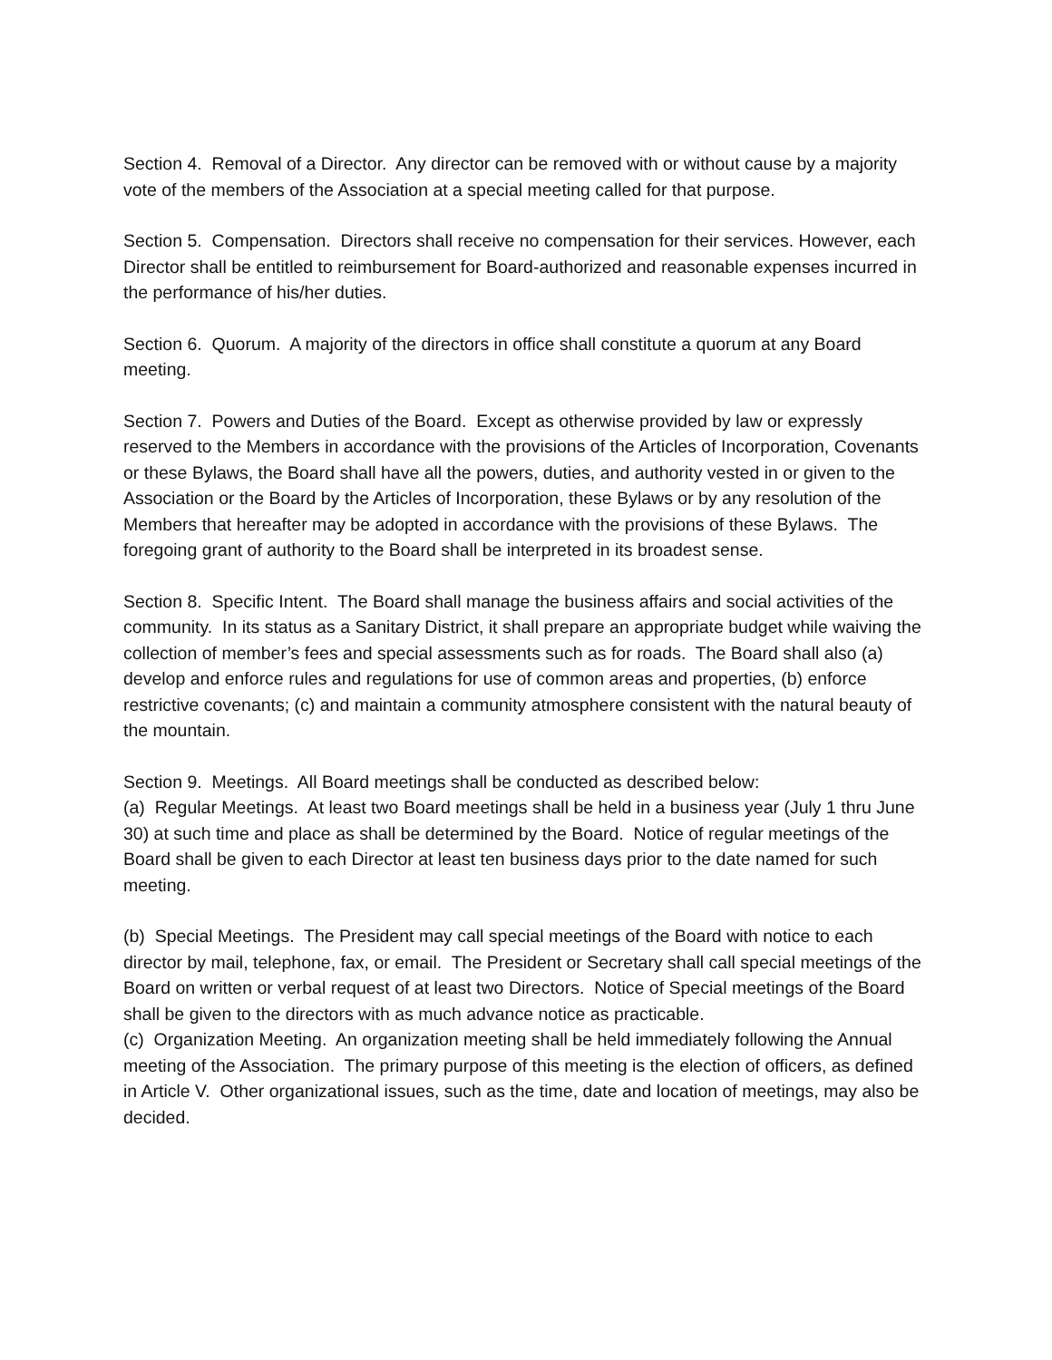Section 4. Removal of a Director. Any director can be removed with or without cause by a majority vote of the members of the Association at a special meeting called for that purpose.
Section 5. Compensation. Directors shall receive no compensation for their services. However, each Director shall be entitled to reimbursement for Board-authorized and reasonable expenses incurred in the performance of his/her duties.
Section 6. Quorum. A majority of the directors in office shall constitute a quorum at any Board meeting.
Section 7. Powers and Duties of the Board. Except as otherwise provided by law or expressly reserved to the Members in accordance with the provisions of the Articles of Incorporation, Covenants or these Bylaws, the Board shall have all the powers, duties, and authority vested in or given to the Association or the Board by the Articles of Incorporation, these Bylaws or by any resolution of the Members that hereafter may be adopted in accordance with the provisions of these Bylaws. The foregoing grant of authority to the Board shall be interpreted in its broadest sense.
Section 8. Specific Intent. The Board shall manage the business affairs and social activities of the community. In its status as a Sanitary District, it shall prepare an appropriate budget while waiving the collection of member’s fees and special assessments such as for roads. The Board shall also (a) develop and enforce rules and regulations for use of common areas and properties, (b) enforce restrictive covenants; (c) and maintain a community atmosphere consistent with the natural beauty of the mountain.
Section 9. Meetings. All Board meetings shall be conducted as described below:
(a) Regular Meetings. At least two Board meetings shall be held in a business year (July 1 thru June 30) at such time and place as shall be determined by the Board. Notice of regular meetings of the Board shall be given to each Director at least ten business days prior to the date named for such meeting.
(b) Special Meetings. The President may call special meetings of the Board with notice to each director by mail, telephone, fax, or email. The President or Secretary shall call special meetings of the Board on written or verbal request of at least two Directors. Notice of Special meetings of the Board shall be given to the directors with as much advance notice as practicable.
(c) Organization Meeting. An organization meeting shall be held immediately following the Annual meeting of the Association. The primary purpose of this meeting is the election of officers, as defined in Article V. Other organizational issues, such as the time, date and location of meetings, may also be decided.